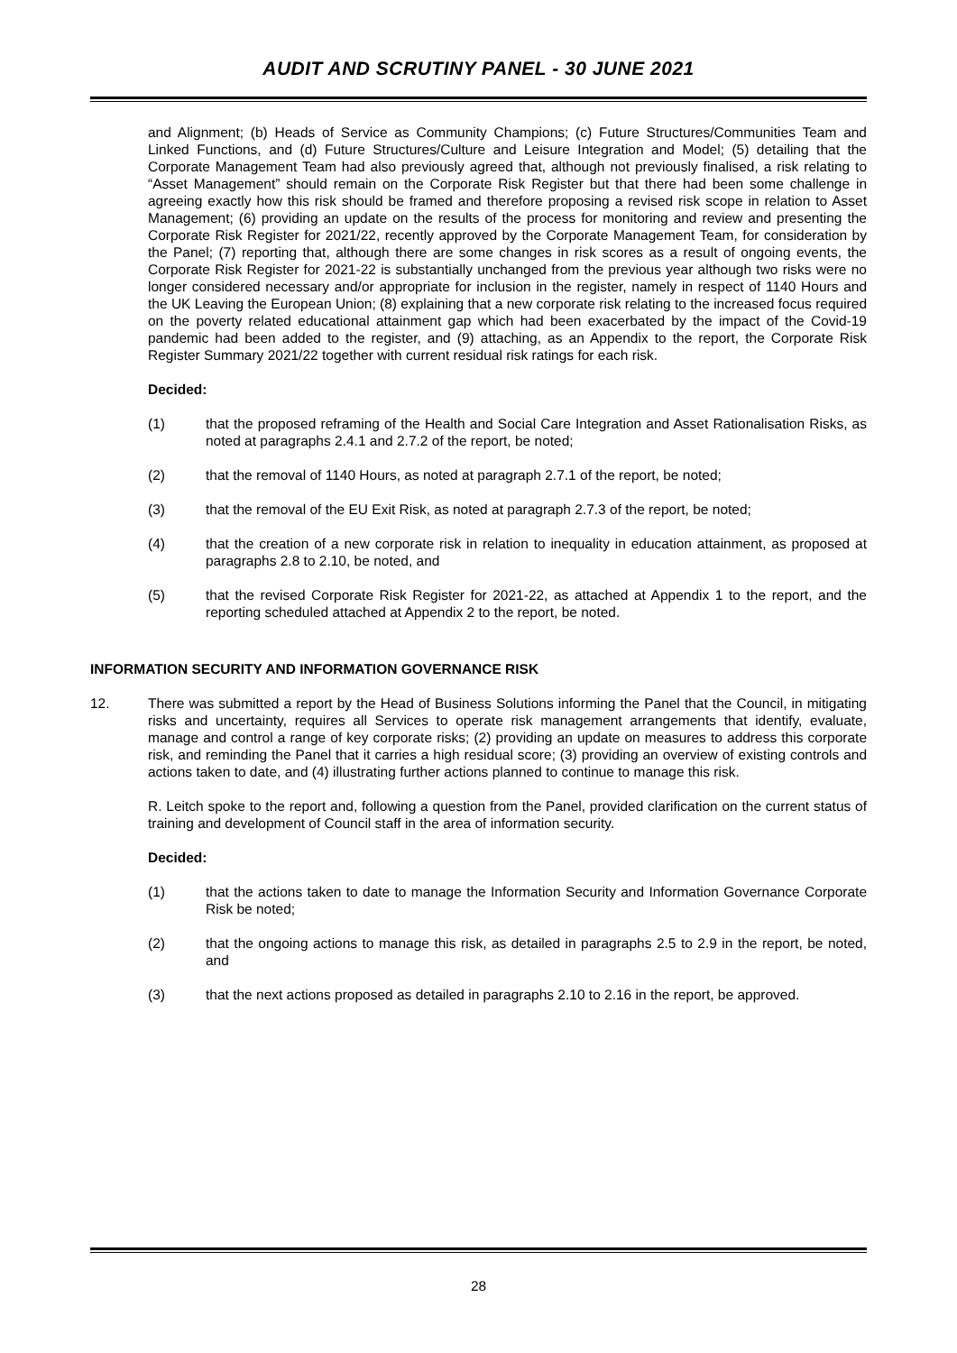AUDIT AND SCRUTINY PANEL - 30 JUNE 2021
and Alignment; (b) Heads of Service as Community Champions; (c) Future Structures/Communities Team and Linked Functions, and (d) Future Structures/Culture and Leisure Integration and Model; (5) detailing that the Corporate Management Team had also previously agreed that, although not previously finalised, a risk relating to “Asset Management” should remain on the Corporate Risk Register but that there had been some challenge in agreeing exactly how this risk should be framed and therefore proposing a revised risk scope in relation to Asset Management; (6) providing an update on the results of the process for monitoring and review and presenting the Corporate Risk Register for 2021/22, recently approved by the Corporate Management Team, for consideration by the Panel; (7) reporting that, although there are some changes in risk scores as a result of ongoing events, the Corporate Risk Register for 2021-22 is substantially unchanged from the previous year although two risks were no longer considered necessary and/or appropriate for inclusion in the register, namely in respect of 1140 Hours and the UK Leaving the European Union; (8) explaining that a new corporate risk relating to the increased focus required on the poverty related educational attainment gap which had been exacerbated by the impact of the Covid-19 pandemic had been added to the register, and (9) attaching, as an Appendix to the report, the Corporate Risk Register Summary 2021/22 together with current residual risk ratings for each risk.
Decided:
(1) that the proposed reframing of the Health and Social Care Integration and Asset Rationalisation Risks, as noted at paragraphs 2.4.1 and 2.7.2 of the report, be noted;
(2) that the removal of 1140 Hours, as noted at paragraph 2.7.1 of the report, be noted;
(3) that the removal of the EU Exit Risk, as noted at paragraph 2.7.3 of the report, be noted;
(4) that the creation of a new corporate risk in relation to inequality in education attainment, as proposed at paragraphs 2.8 to 2.10, be noted, and
(5) that the revised Corporate Risk Register for 2021-22, as attached at Appendix 1 to the report, and the reporting scheduled attached at Appendix 2 to the report, be noted.
INFORMATION SECURITY AND INFORMATION GOVERNANCE RISK
12. There was submitted a report by the Head of Business Solutions informing the Panel that the Council, in mitigating risks and uncertainty, requires all Services to operate risk management arrangements that identify, evaluate, manage and control a range of key corporate risks; (2) providing an update on measures to address this corporate risk, and reminding the Panel that it carries a high residual score; (3) providing an overview of existing controls and actions taken to date, and (4) illustrating further actions planned to continue to manage this risk.
R. Leitch spoke to the report and, following a question from the Panel, provided clarification on the current status of training and development of Council staff in the area of information security.
Decided:
(1) that the actions taken to date to manage the Information Security and Information Governance Corporate Risk be noted;
(2) that the ongoing actions to manage this risk, as detailed in paragraphs 2.5 to 2.9 in the report, be noted, and
(3) that the next actions proposed as detailed in paragraphs 2.10 to 2.16 in the report, be approved.
28